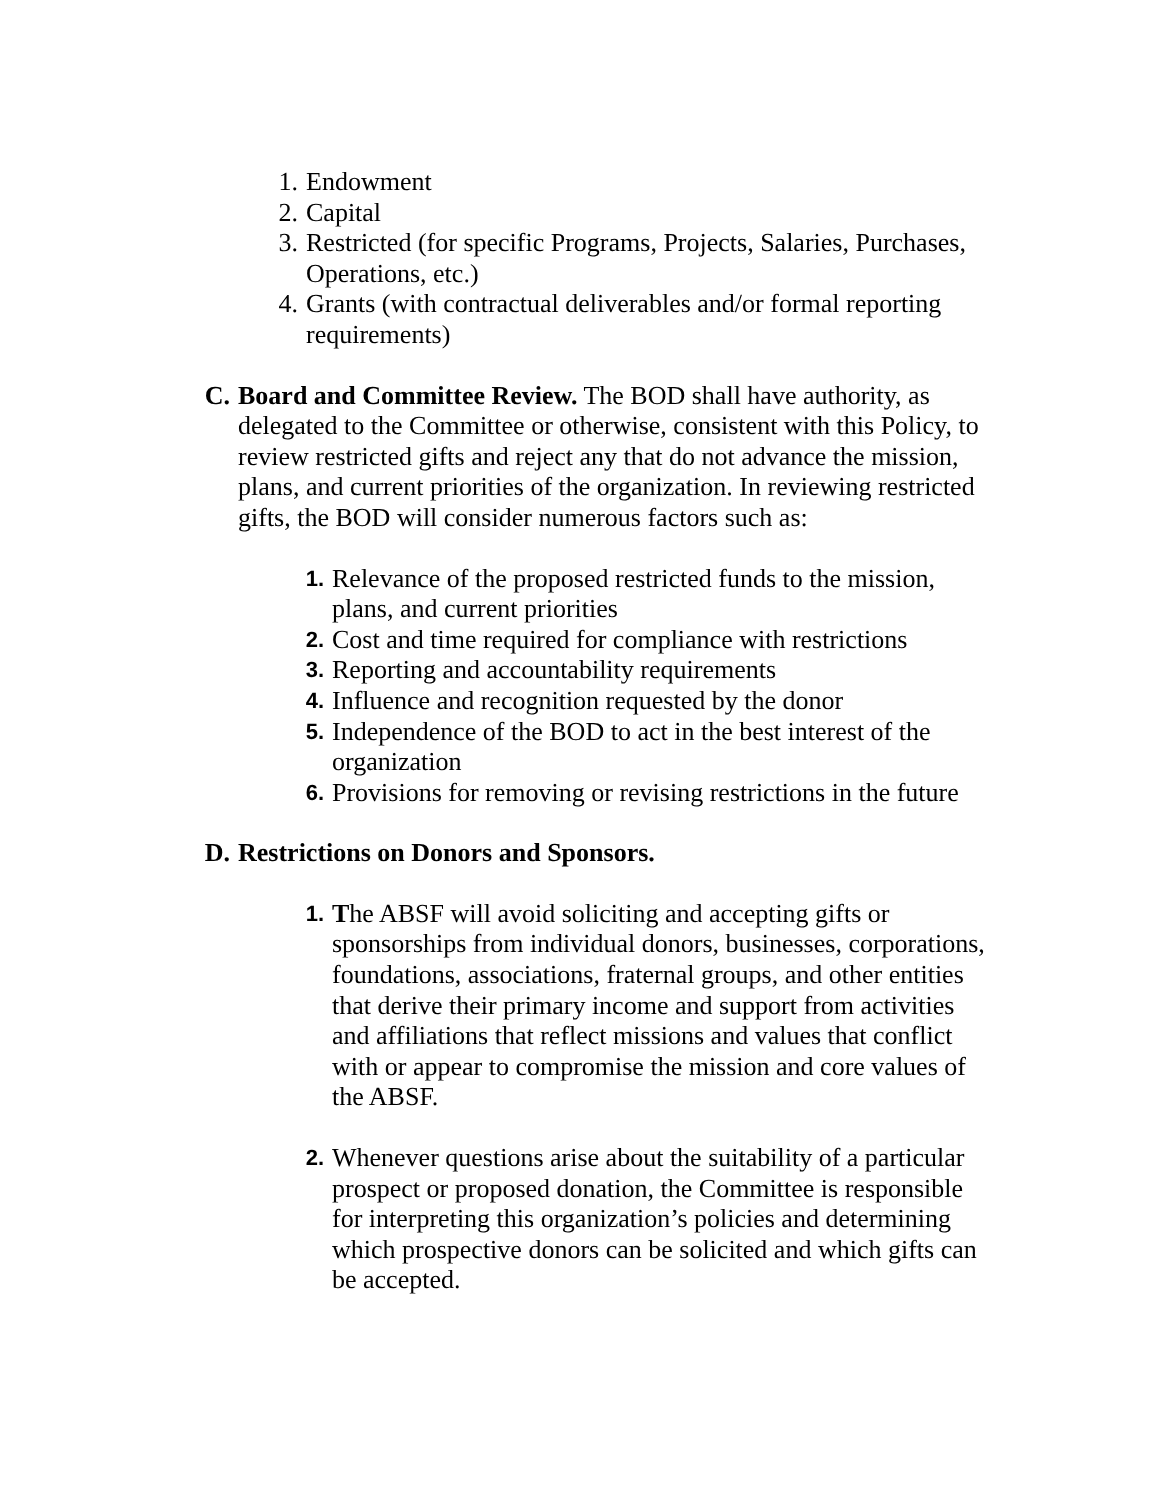1. Endowment
2. Capital
3. Restricted (for specific Programs, Projects, Salaries, Purchases, Operations, etc.)
4. Grants (with contractual deliverables and/or formal reporting requirements)
C. Board and Committee Review. The BOD shall have authority, as delegated to the Committee or otherwise, consistent with this Policy, to review restricted gifts and reject any that do not advance the mission, plans, and current priorities of the organization. In reviewing restricted gifts, the BOD will consider numerous factors such as:
1. Relevance of the proposed restricted funds to the mission, plans, and current priorities
2. Cost and time required for compliance with restrictions
3. Reporting and accountability requirements
4. Influence and recognition requested by the donor
5. Independence of the BOD to act in the best interest of the organization
6. Provisions for removing or revising restrictions in the future
D. Restrictions on Donors and Sponsors.
1. The ABSF will avoid soliciting and accepting gifts or sponsorships from individual donors, businesses, corporations, foundations, associations, fraternal groups, and other entities that derive their primary income and support from activities and affiliations that reflect missions and values that conflict with or appear to compromise the mission and core values of the ABSF.
2. Whenever questions arise about the suitability of a particular prospect or proposed donation, the Committee is responsible for interpreting this organization’s policies and determining which prospective donors can be solicited and which gifts can be accepted.